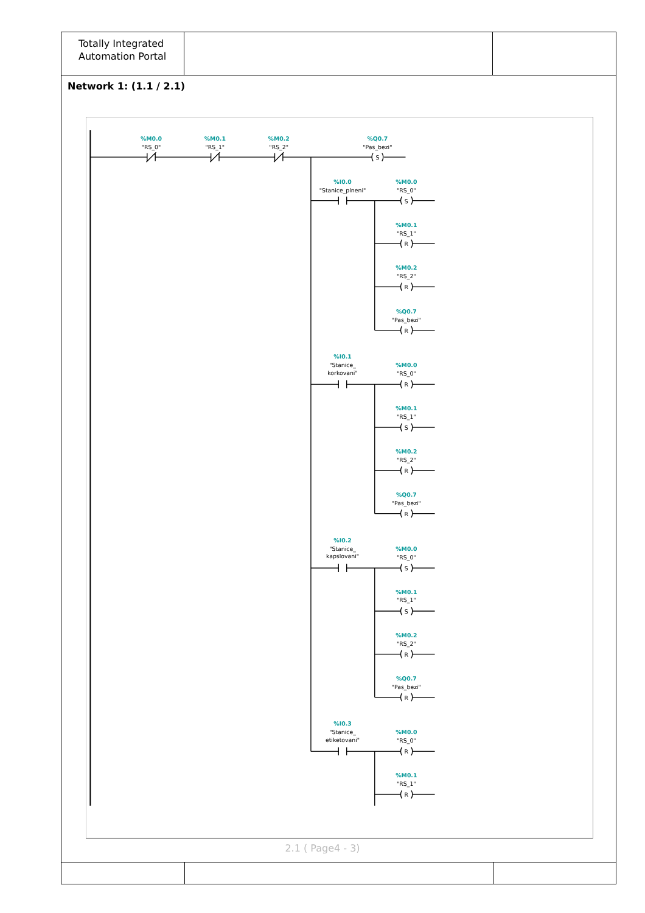Totally Integrated
Automation Portal
Network 1: (1.1 / 2.1)
%M0.0
"RS_0"
%M0.1
"RS_1"
%M0.2
"RS_2"
%Q0.7
"Pas_bezi"
S
%I0.0
"Stanice_plneni"
%M0.0
"RS_0"
S
%M0.1
"RS_1"
R
%M0.2
"RS_2"
R
%Q0.7
"Pas_bezi"
R
%I0.1
"Stanice_
korkovani"
%M0.0
"RS_0"
R
%M0.1
"RS_1"
S
%M0.2
"RS_2"
R
%Q0.7
"Pas_bezi"
R
%I0.2
"Stanice_
kapslovani"
%M0.0
"RS_0"
S
%M0.1
"RS_1"
S
%M0.2
"RS_2"
R
%Q0.7
"Pas_bezi"
R
%I0.3
"Stanice_
etiketovani"
%M0.0
"RS_0"
R
%M0.1
"RS_1"
R
2.1 ( Page4 - 3)